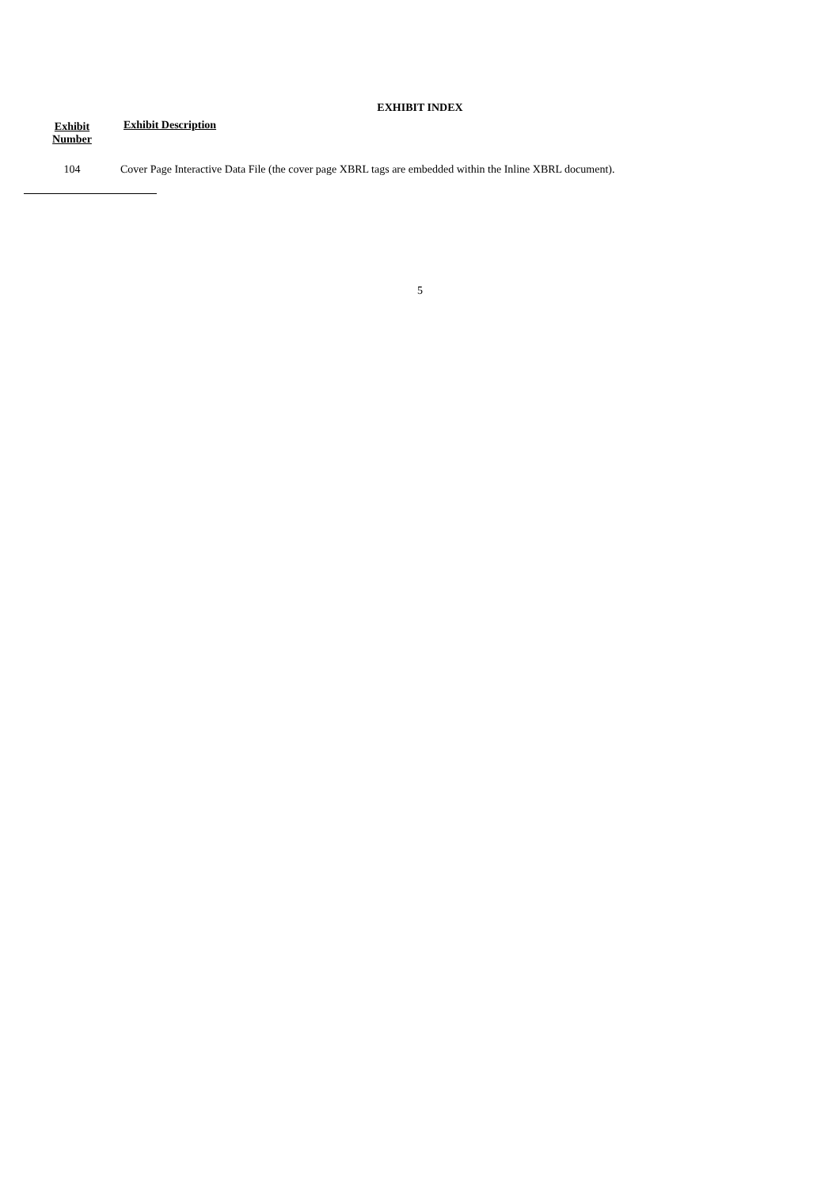EXHIBIT INDEX
| Exhibit Number | Exhibit Description |
| --- | --- |
| 104 | Cover Page Interactive Data File (the cover page XBRL tags are embedded within the Inline XBRL document). |
5